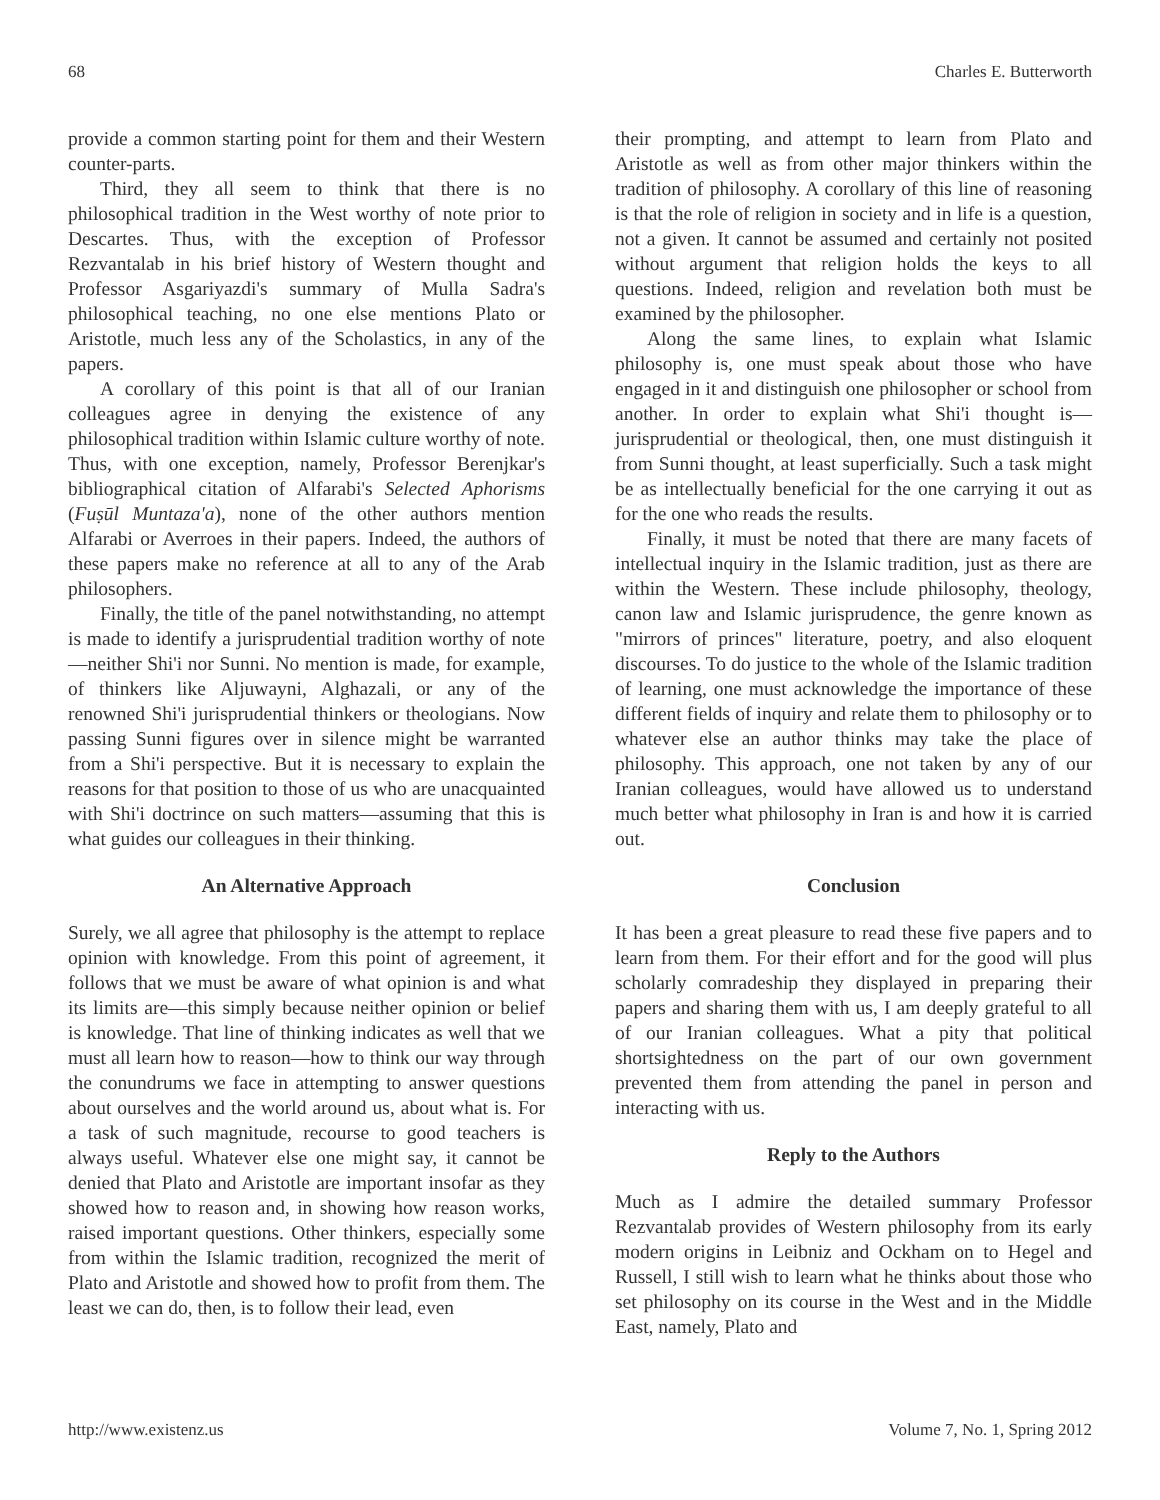68 Charles E. Butterworth
provide a common starting point for them and their Western counter-parts.
Third, they all seem to think that there is no philosophical tradition in the West worthy of note prior to Descartes. Thus, with the exception of Professor Rezvantalab in his brief history of Western thought and Professor Asgariyazdi's summary of Mulla Sadra's philosophical teaching, no one else mentions Plato or Aristotle, much less any of the Scholastics, in any of the papers.
A corollary of this point is that all of our Iranian colleagues agree in denying the existence of any philosophical tradition within Islamic culture worthy of note. Thus, with one exception, namely, Professor Berenjkar's bibliographical citation of Alfarabi's Selected Aphorisms (Fuṣūl Muntaza'a), none of the other authors mention Alfarabi or Averroes in their papers. Indeed, the authors of these papers make no reference at all to any of the Arab philosophers.
Finally, the title of the panel notwithstanding, no attempt is made to identify a jurisprudential tradition worthy of note—neither Shi'i nor Sunni. No mention is made, for example, of thinkers like Aljuwayni, Alghazali, or any of the renowned Shi'i jurisprudential thinkers or theologians. Now passing Sunni figures over in silence might be warranted from a Shi'i perspective. But it is necessary to explain the reasons for that position to those of us who are unacquainted with Shi'i doctrince on such matters—assuming that this is what guides our colleagues in their thinking.
An Alternative Approach
Surely, we all agree that philosophy is the attempt to replace opinion with knowledge. From this point of agreement, it follows that we must be aware of what opinion is and what its limits are—this simply because neither opinion or belief is knowledge. That line of thinking indicates as well that we must all learn how to reason—how to think our way through the conundrums we face in attempting to answer questions about ourselves and the world around us, about what is. For a task of such magnitude, recourse to good teachers is always useful. Whatever else one might say, it cannot be denied that Plato and Aristotle are important insofar as they showed how to reason and, in showing how reason works, raised important questions. Other thinkers, especially some from within the Islamic tradition, recognized the merit of Plato and Aristotle and showed how to profit from them. The least we can do, then, is to follow their lead, even
their prompting, and attempt to learn from Plato and Aristotle as well as from other major thinkers within the tradition of philosophy. A corollary of this line of reasoning is that the role of religion in society and in life is a question, not a given. It cannot be assumed and certainly not posited without argument that religion holds the keys to all questions. Indeed, religion and revelation both must be examined by the philosopher.
Along the same lines, to explain what Islamic philosophy is, one must speak about those who have engaged in it and distinguish one philosopher or school from another. In order to explain what Shi'i thought is—jurisprudential or theological, then, one must distinguish it from Sunni thought, at least superficially. Such a task might be as intellectually beneficial for the one carrying it out as for the one who reads the results.
Finally, it must be noted that there are many facets of intellectual inquiry in the Islamic tradition, just as there are within the Western. These include philosophy, theology, canon law and Islamic jurisprudence, the genre known as "mirrors of princes" literature, poetry, and also eloquent discourses. To do justice to the whole of the Islamic tradition of learning, one must acknowledge the importance of these different fields of inquiry and relate them to philosophy or to whatever else an author thinks may take the place of philosophy. This approach, one not taken by any of our Iranian colleagues, would have allowed us to understand much better what philosophy in Iran is and how it is carried out.
Conclusion
It has been a great pleasure to read these five papers and to learn from them. For their effort and for the good will plus scholarly comradeship they displayed in preparing their papers and sharing them with us, I am deeply grateful to all of our Iranian colleagues. What a pity that political shortsightedness on the part of our own government prevented them from attending the panel in person and interacting with us.
Reply to the Authors
Much as I admire the detailed summary Professor Rezvantalab provides of Western philosophy from its early modern origins in Leibniz and Ockham on to Hegel and Russell, I still wish to learn what he thinks about those who set philosophy on its course in the West and in the Middle East, namely, Plato and
http://www.existenz.us Volume 7, No. 1, Spring 2012